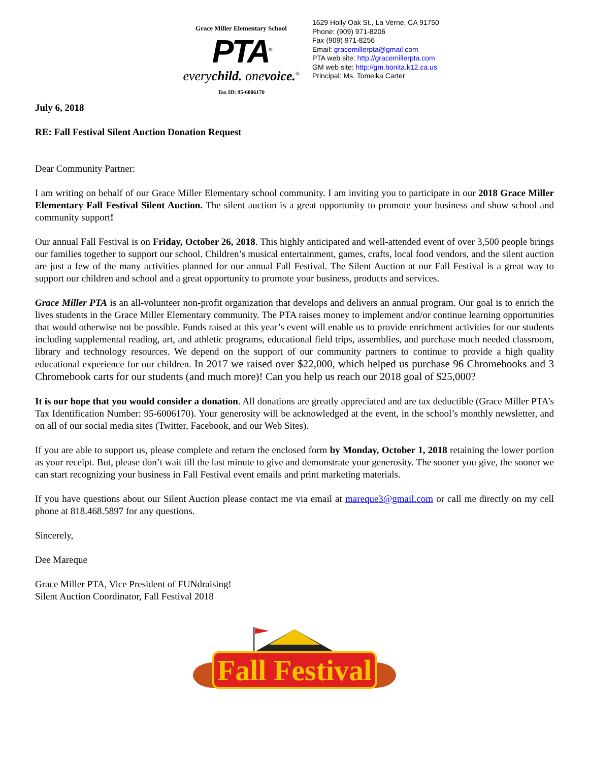Grace Miller Elementary School
PTA<sup>®</sup>
everychild. onevoice.<sup>®</sup>
Tax ID: 95-6006170
1629 Holly Oak St., La Verne, CA 91750
Phone: (909) 971-8206
Fax (909) 971-8256
Email: gracemillerpta@gmail.com
PTA web site: http://gracemillerpta.com
GM web site: http://gm.bonita.k12.ca.us
Principal: Ms. Tomeika Carter
July 6, 2018
RE: Fall Festival Silent Auction Donation Request
Dear Community Partner:
I am writing on behalf of our Grace Miller Elementary school community. I am inviting you to participate in our 2018 Grace Miller Elementary Fall Festival Silent Auction. The silent auction is a great opportunity to promote your business and show school and community support!
Our annual Fall Festival is on Friday, October 26, 2018. This highly anticipated and well-attended event of over 3,500 people brings our families together to support our school. Children’s musical entertainment, games, crafts, local food vendors, and the silent auction are just a few of the many activities planned for our annual Fall Festival. The Silent Auction at our Fall Festival is a great way to support our children and school and a great opportunity to promote your business, products and services.
Grace Miller PTA is an all-volunteer non-profit organization that develops and delivers an annual program. Our goal is to enrich the lives students in the Grace Miller Elementary community. The PTA raises money to implement and/or continue learning opportunities that would otherwise not be possible. Funds raised at this year’s event will enable us to provide enrichment activities for our students including supplemental reading, art, and athletic programs, educational field trips, assemblies, and purchase much needed classroom, library and technology resources. We depend on the support of our community partners to continue to provide a high quality educational experience for our children. In 2017 we raised over $22,000, which helped us purchase 96 Chromebooks and 3 Chromebook carts for our students (and much more)! Can you help us reach our 2018 goal of $25,000?
It is our hope that you would consider a donation. All donations are greatly appreciated and are tax deductible (Grace Miller PTA’s Tax Identification Number: 95-6006170). Your generosity will be acknowledged at the event, in the school’s monthly newsletter, and on all of our social media sites (Twitter, Facebook, and our Web Sites).
If you are able to support us, please complete and return the enclosed form by Monday, October 1, 2018 retaining the lower portion as your receipt. But, please don’t wait till the last minute to give and demonstrate your generosity. The sooner you give, the sooner we can start recognizing your business in Fall Festival event emails and print marketing materials.
If you have questions about our Silent Auction please contact me via email at mareque3@gmail.com or call me directly on my cell phone at 818.468.5897 for any questions.
Sincerely,
Dee Mareque
Grace Miller PTA, Vice President of FUNdraising!
Silent Auction Coordinator, Fall Festival 2018
Fall Festival